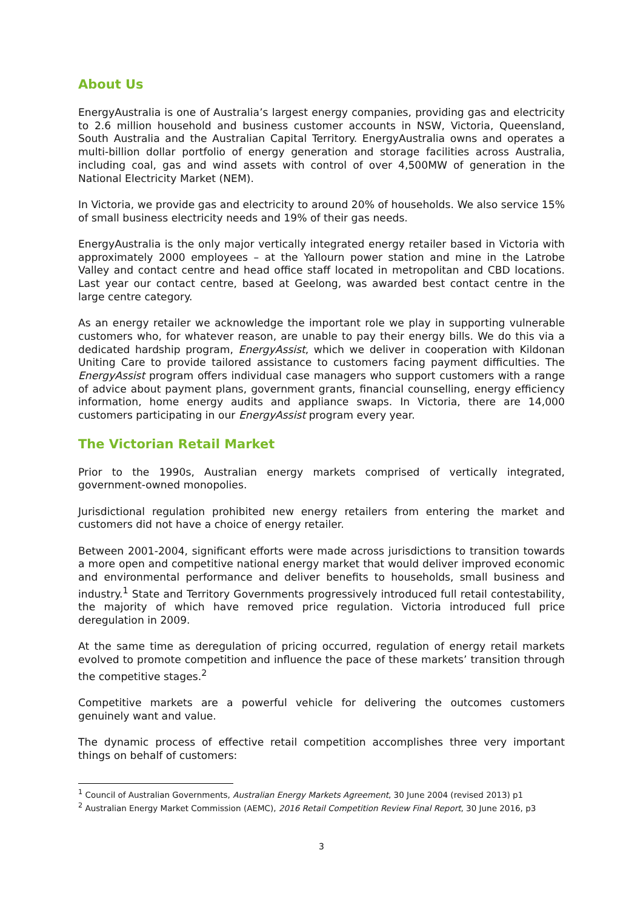About Us
EnergyAustralia is one of Australia’s largest energy companies, providing gas and electricity to 2.6 million household and business customer accounts in NSW, Victoria, Queensland, South Australia and the Australian Capital Territory. EnergyAustralia owns and operates a multi-billion dollar portfolio of energy generation and storage facilities across Australia, including coal, gas and wind assets with control of over 4,500MW of generation in the National Electricity Market (NEM).
In Victoria, we provide gas and electricity to around 20% of households. We also service 15% of small business electricity needs and 19% of their gas needs.
EnergyAustralia is the only major vertically integrated energy retailer based in Victoria with approximately 2000 employees – at the Yallourn power station and mine in the Latrobe Valley and contact centre and head office staff located in metropolitan and CBD locations. Last year our contact centre, based at Geelong, was awarded best contact centre in the large centre category.
As an energy retailer we acknowledge the important role we play in supporting vulnerable customers who, for whatever reason, are unable to pay their energy bills. We do this via a dedicated hardship program, EnergyAssist, which we deliver in cooperation with Kildonan Uniting Care to provide tailored assistance to customers facing payment difficulties. The EnergyAssist program offers individual case managers who support customers with a range of advice about payment plans, government grants, financial counselling, energy efficiency information, home energy audits and appliance swaps. In Victoria, there are 14,000 customers participating in our EnergyAssist program every year.
The Victorian Retail Market
Prior to the 1990s, Australian energy markets comprised of vertically integrated, government-owned monopolies.
Jurisdictional regulation prohibited new energy retailers from entering the market and customers did not have a choice of energy retailer.
Between 2001-2004, significant efforts were made across jurisdictions to transition towards a more open and competitive national energy market that would deliver improved economic and environmental performance and deliver benefits to households, small business and industry.<sup>1</sup> State and Territory Governments progressively introduced full retail contestability, the majority of which have removed price regulation. Victoria introduced full price deregulation in 2009.
At the same time as deregulation of pricing occurred, regulation of energy retail markets evolved to promote competition and influence the pace of these markets’ transition through the competitive stages.<sup>2</sup>
Competitive markets are a powerful vehicle for delivering the outcomes customers genuinely want and value.
The dynamic process of effective retail competition accomplishes three very important things on behalf of customers:
<sup>1</sup> Council of Australian Governments, Australian Energy Markets Agreement, 30 June 2004 (revised 2013) p1
<sup>2</sup> Australian Energy Market Commission (AEMC), 2016 Retail Competition Review Final Report, 30 June 2016, p3
3